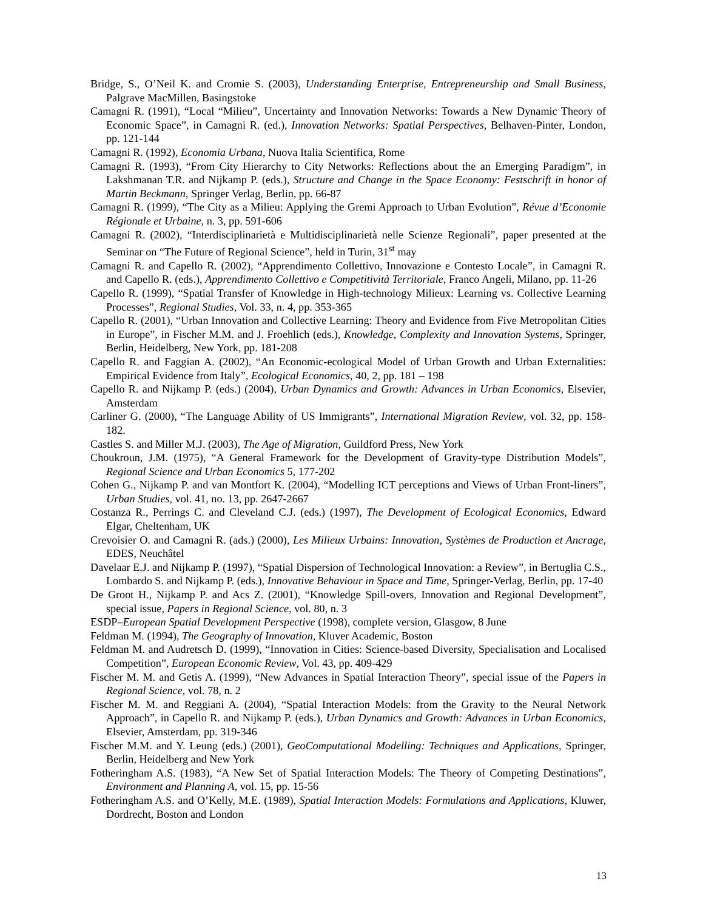Bridge, S., O’Neil K. and Cromie S. (2003), Understanding Enterprise, Entrepreneurship and Small Business, Palgrave MacMillen, Basingstoke
Camagni R. (1991), “Local “Milieu”, Uncertainty and Innovation Networks: Towards a New Dynamic Theory of Economic Space”, in Camagni R. (ed.), Innovation Networks: Spatial Perspectives, Belhaven-Pinter, London, pp. 121-144
Camagni R. (1992), Economia Urbana, Nuova Italia Scientifica, Rome
Camagni R. (1993), “From City Hierarchy to City Networks: Reflections about the an Emerging Paradigm”, in Lakshmanan T.R. and Nijkamp P. (eds.), Structure and Change in the Space Economy: Festschrift in honor of Martin Beckmann, Springer Verlag, Berlin, pp. 66-87
Camagni R. (1999), “The City as a Milieu: Applying the Gremi Approach to Urban Evolution”, Révue d’Economie Régionale et Urbaine, n. 3, pp. 591-606
Camagni R. (2002), “Interdisciplinarietà e Multidisciplinarietà nelle Scienze Regionali”, paper presented at the Seminar on “The Future of Regional Science”, held in Turin, 31<sup>st</sup> may
Camagni R. and Capello R. (2002), “Apprendimento Collettivo, Innovazione e Contesto Locale”, in Camagni R. and Capello R. (eds.), Apprendimento Collettivo e Competitività Territoriale, Franco Angeli, Milano, pp. 11-26
Capello R. (1999), “Spatial Transfer of Knowledge in High-technology Milieux: Learning vs. Collective Learning Processes”, Regional Studies, Vol. 33, n. 4, pp. 353-365
Capello R. (2001), “Urban Innovation and Collective Learning: Theory and Evidence from Five Metropolitan Cities in Europe”, in Fischer M.M. and J. Froehlich (eds.), Knowledge, Complexity and Innovation Systems, Springer, Berlin, Heidelberg, New York, pp. 181-208
Capello R. and Faggian A. (2002), “An Economic-ecological Model of Urban Growth and Urban Externalities: Empirical Evidence from Italy”, Ecological Economics, 40, 2, pp. 181 – 198
Capello R. and Nijkamp P. (eds.) (2004), Urban Dynamics and Growth: Advances in Urban Economics, Elsevier, Amsterdam
Carliner G. (2000), “The Language Ability of US Immigrants”, International Migration Review, vol. 32, pp. 158-182.
Castles S. and Miller M.J. (2003), The Age of Migration, Guildford Press, New York
Choukroun, J.M. (1975), “A General Framework for the Development of Gravity-type Distribution Models”, Regional Science and Urban Economics 5, 177-202
Cohen G., Nijkamp P. and van Montfort K. (2004), “Modelling ICT perceptions and Views of Urban Front-liners”, Urban Studies, vol. 41, no. 13, pp. 2647-2667
Costanza R., Perrings C. and Cleveland C.J. (eds.) (1997), The Development of Ecological Economics, Edward Elgar, Cheltenham, UK
Crevoisier O. and Camagni R. (ads.) (2000), Les Milieux Urbains: Innovation, Systèmes de Production et Ancrage, EDES, Neuchâtel
Davelaar E.J. and Nijkamp P. (1997), “Spatial Dispersion of Technological Innovation: a Review”, in Bertuglia C.S., Lombardo S. and Nijkamp P. (eds.), Innovative Behaviour in Space and Time, Springer-Verlag, Berlin, pp. 17-40
De Groot H., Nijkamp P. and Acs Z. (2001), “Knowledge Spill-overs, Innovation and Regional Development”, special issue, Papers in Regional Science, vol. 80, n. 3
ESDP–European Spatial Development Perspective (1998), complete version, Glasgow, 8 June
Feldman M. (1994), The Geography of Innovation, Kluver Academic, Boston
Feldman M. and Audretsch D. (1999), “Innovation in Cities: Science-based Diversity, Specialisation and Localised Competition”, European Economic Review, Vol. 43, pp. 409-429
Fischer M. M. and Getis A. (1999), “New Advances in Spatial Interaction Theory”, special issue of the Papers in Regional Science, vol. 78, n. 2
Fischer M. M. and Reggiani A. (2004), “Spatial Interaction Models: from the Gravity to the Neural Network Approach”, in Capello R. and Nijkamp P. (eds.), Urban Dynamics and Growth: Advances in Urban Economics, Elsevier, Amsterdam, pp. 319-346
Fischer M.M. and Y. Leung (eds.) (2001), GeoComputational Modelling: Techniques and Applications, Springer, Berlin, Heidelberg and New York
Fotheringham A.S. (1983), “A New Set of Spatial Interaction Models: The Theory of Competing Destinations”, Environment and Planning A, vol. 15, pp. 15-56
Fotheringham A.S. and O’Kelly, M.E. (1989), Spatial Interaction Models: Formulations and Applications, Kluwer, Dordrecht, Boston and London
13